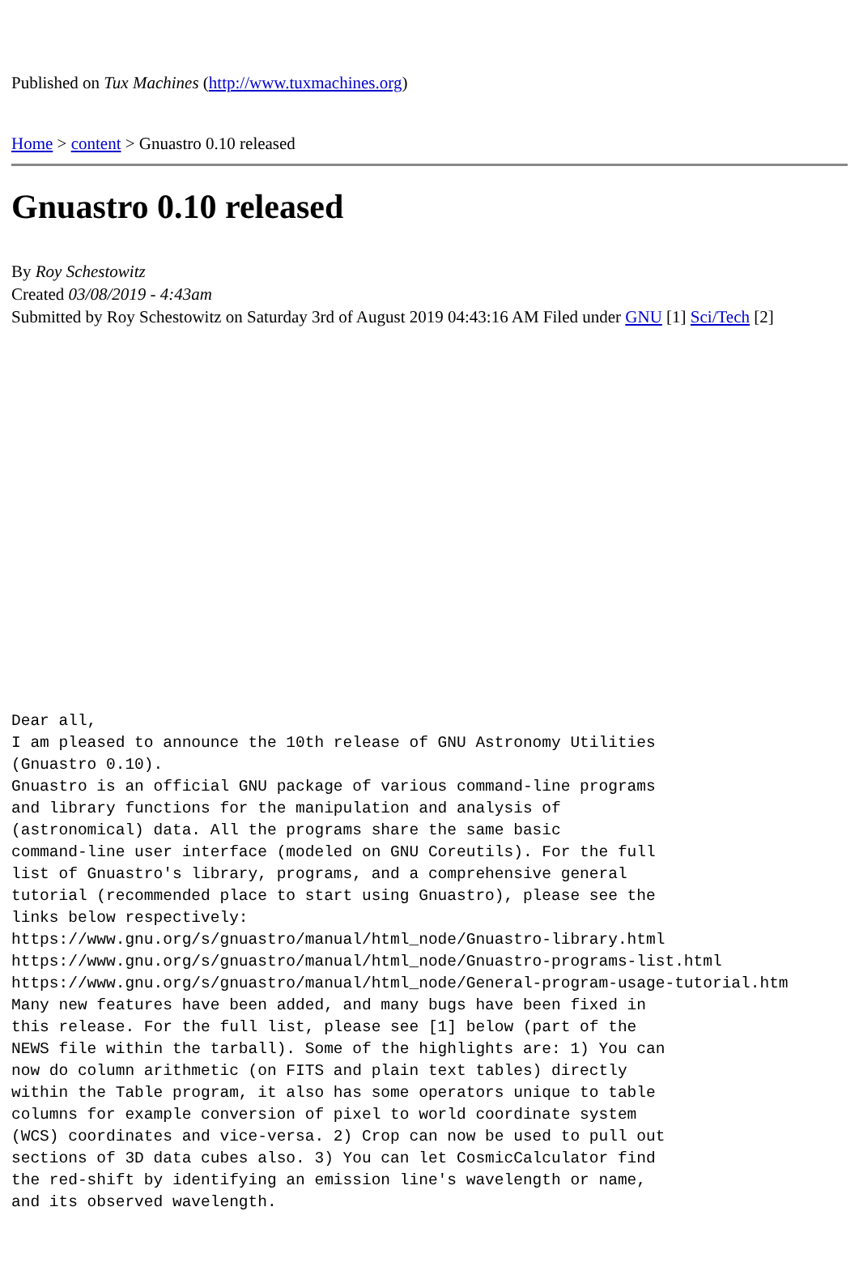Published on Tux Machines (http://www.tuxmachines.org)
Home > content > Gnuastro 0.10 released
Gnuastro 0.10 released
By Roy Schestowitz
Created 03/08/2019 - 4:43am
Submitted by Roy Schestowitz on Saturday 3rd of August 2019 04:43:16 AM Filed under GNU [1] Sci/Tech [2]
Dear all,
I am pleased to announce the 10th release of GNU Astronomy Utilities
(Gnuastro 0.10).
Gnuastro is an official GNU package of various command-line programs
and library functions for the manipulation and analysis of
(astronomical) data. All the programs share the same basic
command-line user interface (modeled on GNU Coreutils). For the full
list of Gnuastro's library, programs, and a comprehensive general
tutorial (recommended place to start using Gnuastro), please see the
links below respectively:
https://www.gnu.org/s/gnuastro/manual/html_node/Gnuastro-library.html
https://www.gnu.org/s/gnuastro/manual/html_node/Gnuastro-programs-list.html
https://www.gnu.org/s/gnuastro/manual/html_node/General-program-usage-tutorial.htm
Many new features have been added, and many bugs have been fixed in
this release. For the full list, please see [1] below (part of the
NEWS file within the tarball). Some of the highlights are: 1) You can
now do column arithmetic (on FITS and plain text tables) directly
within the Table program, it also has some operators unique to table
columns for example conversion of pixel to world coordinate system
(WCS) coordinates and vice-versa. 2) Crop can now be used to pull out
sections of 3D data cubes also. 3) You can let CosmicCalculator find
the red-shift by identifying an emission line's wavelength or name,
and its observed wavelength.